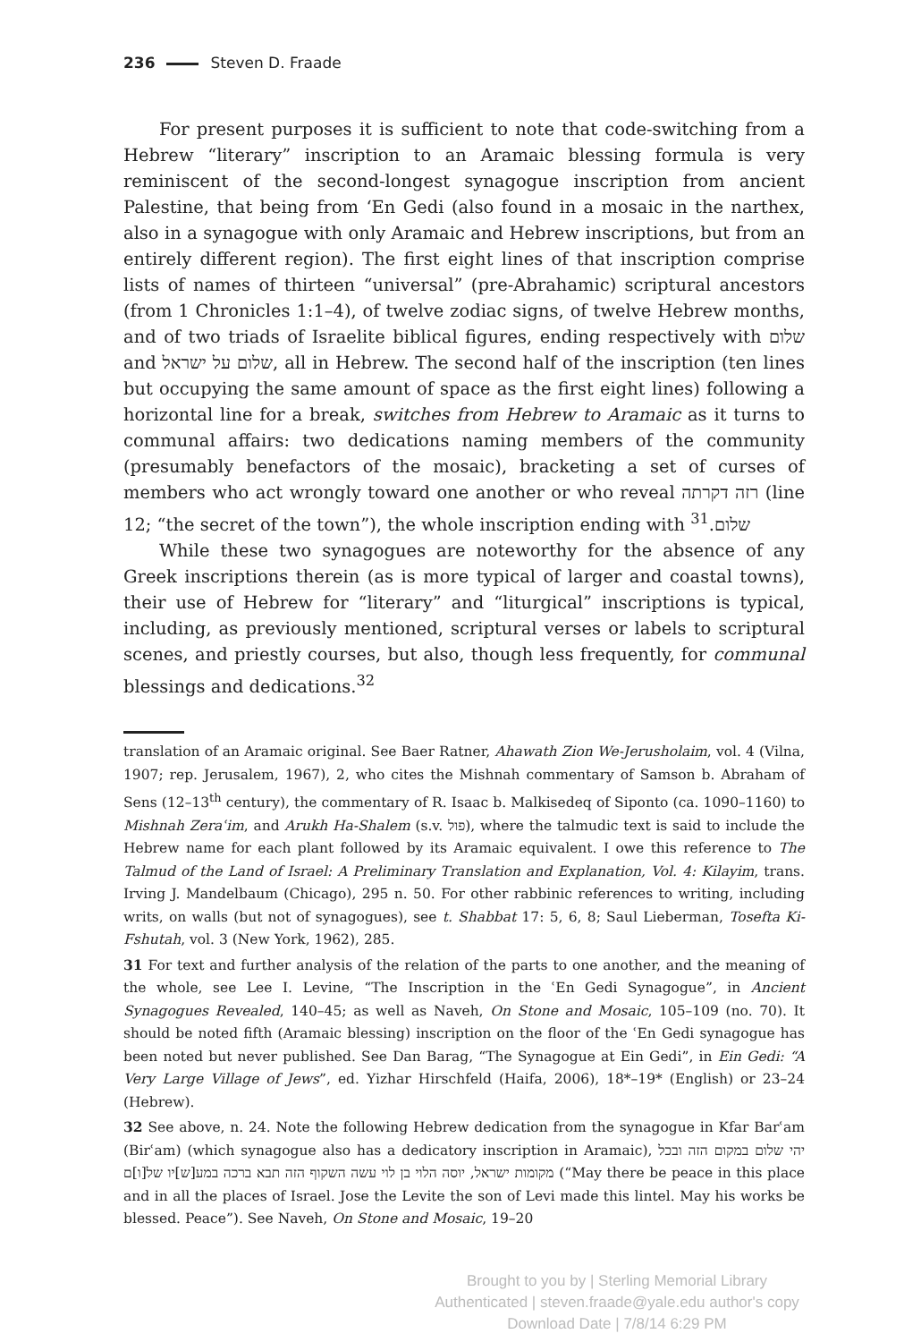236 Steven D. Fraade
For present purposes it is sufficient to note that code-switching from a Hebrew “literary” inscription to an Aramaic blessing formula is very reminiscent of the second-longest synagogue inscription from ancient Palestine, that being from ‘En Gedi (also found in a mosaic in the narthex, also in a synagogue with only Aramaic and Hebrew inscriptions, but from an entirely different region). The first eight lines of that inscription comprise lists of names of thirteen “universal” (pre-Abrahamic) scriptural ancestors (from 1 Chronicles 1:1–4), of twelve zodiac signs, of twelve Hebrew months, and of two triads of Israelite biblical figures, ending respectively with שלום and שלום על ישראל, all in Hebrew. The second half of the inscription (ten lines but occupying the same amount of space as the first eight lines) following a horizontal line for a break, switches from Hebrew to Aramaic as it turns to communal affairs: two dedications naming members of the community (presumably benefactors of the mosaic), bracketing a set of curses of members who act wrongly toward one another or who reveal רזה דקרתה (line 12; “the secret of the town”), the whole inscription ending with שלום.<sup>31</sup>
While these two synagogues are noteworthy for the absence of any Greek inscriptions therein (as is more typical of larger and coastal towns), their use of Hebrew for “literary” and “liturgical” inscriptions is typical, including, as previously mentioned, scriptural verses or labels to scriptural scenes, and priestly courses, but also, though less frequently, for communal blessings and dedications.<sup>32</sup>
translation of an Aramaic original. See Baer Ratner, Ahawath Zion We-Jerusholaim, vol. 4 (Vilna, 1907; rep. Jerusalem, 1967), 2, who cites the Mishnah commentary of Samson b. Abraham of Sens (12–13<sup>th</sup> century), the commentary of R. Isaac b. Malkisedeq of Siponto (ca. 1090–1160) to Mishnah Zeraʿim, and Arukh Ha-Shalem (s.v. פול), where the talmudic text is said to include the Hebrew name for each plant followed by its Aramaic equivalent. I owe this reference to The Talmud of the Land of Israel: A Preliminary Translation and Explanation, Vol. 4: Kilayim, trans. Irving J. Mandelbaum (Chicago), 295 n. 50. For other rabbinic references to writing, including writs, on walls (but not of synagogues), see t. Shabbat 17: 5, 6, 8; Saul Lieberman, Tosefta Ki-Fshutah, vol. 3 (New York, 1962), 285.
31 For text and further analysis of the relation of the parts to one another, and the meaning of the whole, see Lee I. Levine, “The Inscription in the ʿEn Gedi Synagogue”, in Ancient Synagogues Revealed, 140–45; as well as Naveh, On Stone and Mosaic, 105–109 (no. 70). It should be noted fifth (Aramaic blessing) inscription on the floor of the ʿEn Gedi synagogue has been noted but never published. See Dan Barag, “The Synagogue at Ein Gedi”, in Ein Gedi: “A Very Large Village of Jews”, ed. Yizhar Hirschfeld (Haifa, 2006), 18*–19* (English) or 23–24 (Hebrew).
32 See above, n. 24. Note the following Hebrew dedication from the synagogue in Kfar Barʿam (Birʿam) (which synagogue also has a dedicatory inscription in Aramaic), יהי שלום במקום הזה ובכל מקומות ישראל, יוסה הלוי בן לוי עשה השקוף הזה תבא ברכה במע[ש]יו של[ו]ם (“May there be peace in this place and in all the places of Israel. Jose the Levite the son of Levi made this lintel. May his works be blessed. Peace”). See Naveh, On Stone and Mosaic, 19–20
Brought to you by | Sterling Memorial Library
Authenticated | steven.fraade@yale.edu author's copy
Download Date | 7/8/14 6:29 PM